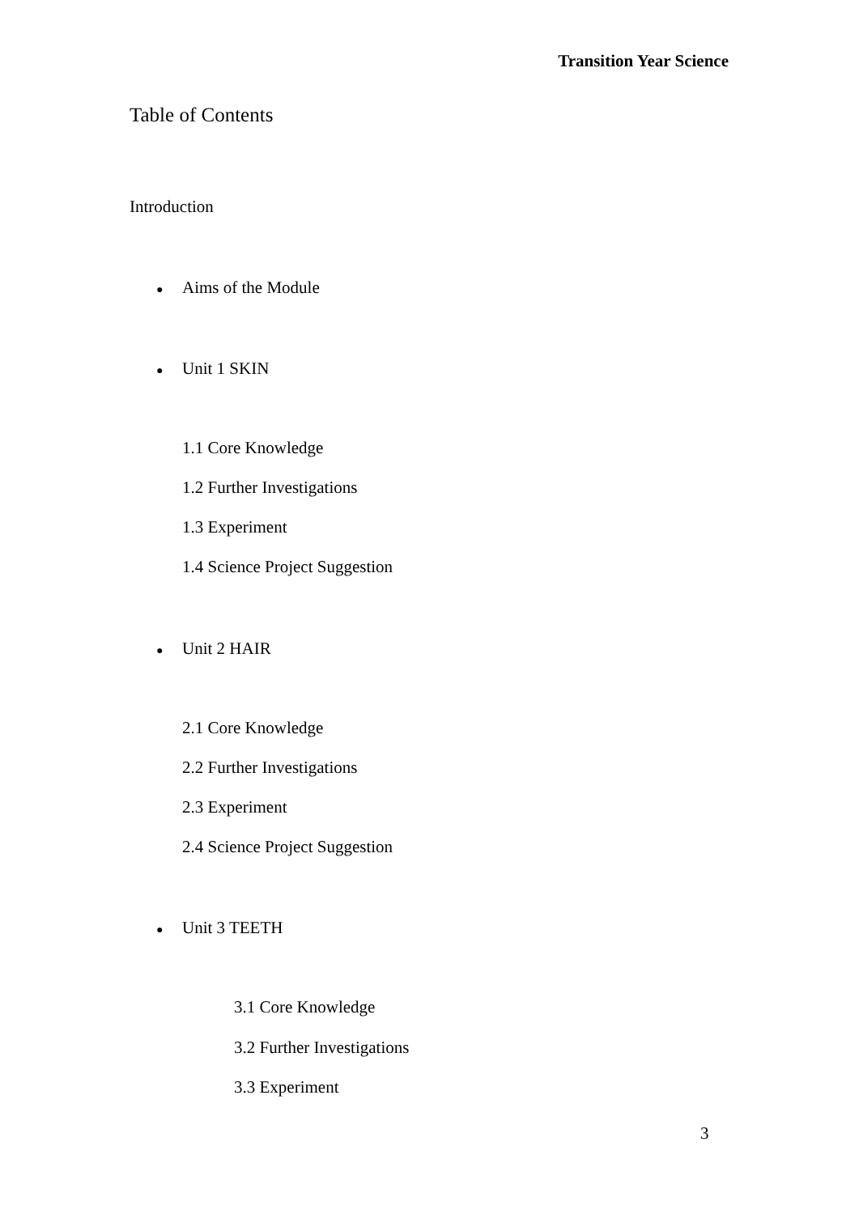Transition Year Science
Table of Contents
Introduction
● Aims of the Module
● Unit 1 SKIN
1.1 Core Knowledge
1.2 Further Investigations
1.3 Experiment
1.4 Science Project Suggestion
● Unit 2 HAIR
2.1 Core Knowledge
2.2 Further Investigations
2.3 Experiment
2.4 Science Project Suggestion
● Unit 3 TEETH
3.1 Core Knowledge
3.2 Further Investigations
3.3 Experiment
3